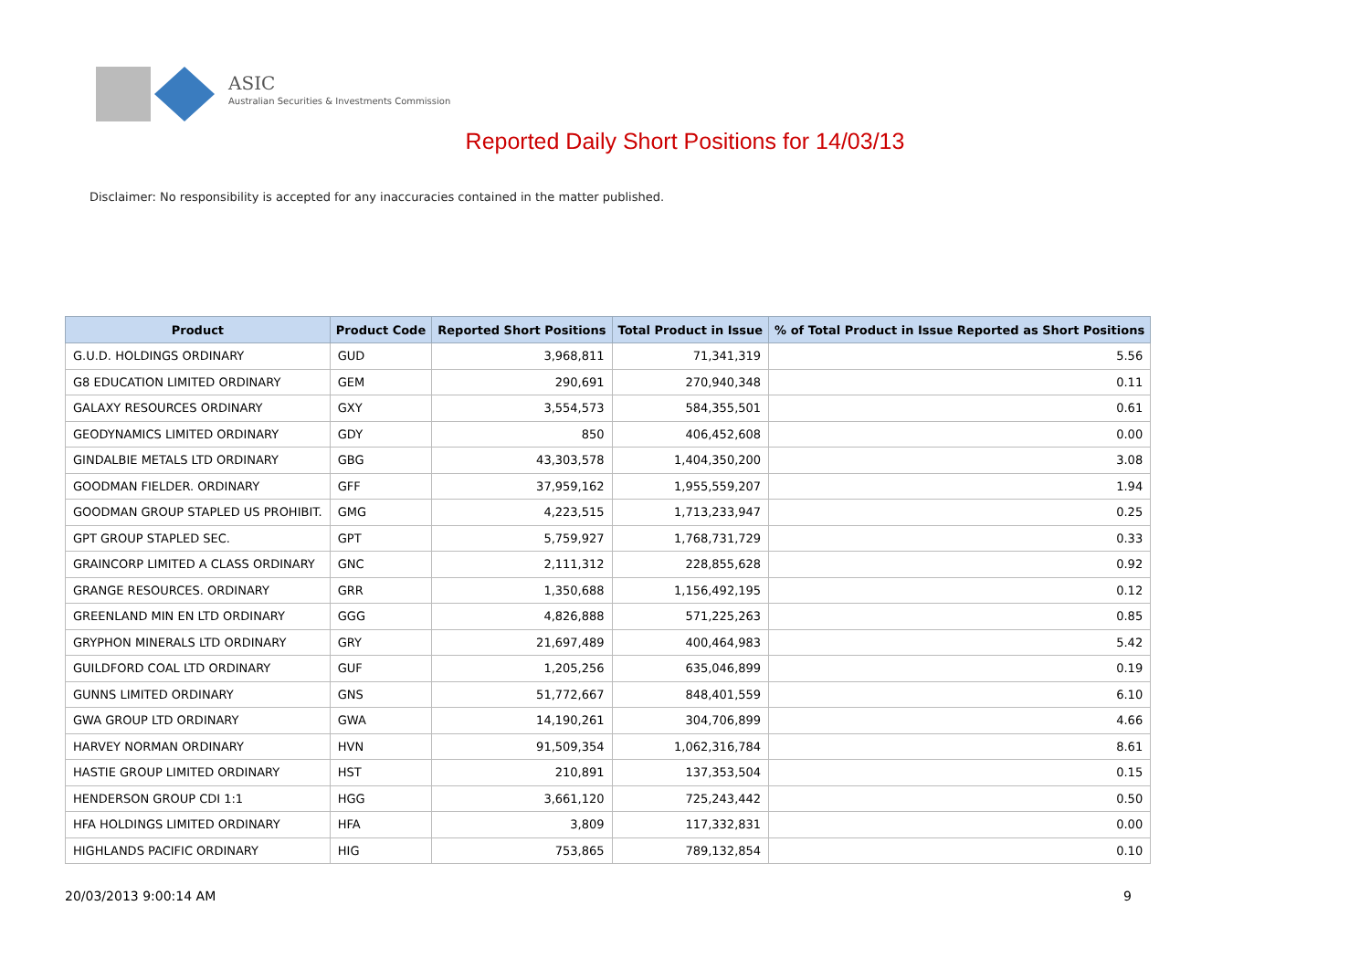ASIC
Australian Securities & Investments Commission
Reported Daily Short Positions for 14/03/13
Disclaimer: No responsibility is accepted for any inaccuracies contained in the matter published.
| Product | Product Code | Reported Short Positions | Total Product in Issue | % of Total Product in Issue Reported as Short Positions |
| --- | --- | --- | --- | --- |
| G.U.D. HOLDINGS ORDINARY | GUD | 3,968,811 | 71,341,319 | 5.56 |
| G8 EDUCATION LIMITED ORDINARY | GEM | 290,691 | 270,940,348 | 0.11 |
| GALAXY RESOURCES ORDINARY | GXY | 3,554,573 | 584,355,501 | 0.61 |
| GEODYNAMICS LIMITED ORDINARY | GDY | 850 | 406,452,608 | 0.00 |
| GINDALBIE METALS LTD ORDINARY | GBG | 43,303,578 | 1,404,350,200 | 3.08 |
| GOODMAN FIELDER. ORDINARY | GFF | 37,959,162 | 1,955,559,207 | 1.94 |
| GOODMAN GROUP STAPLED US PROHIBIT. | GMG | 4,223,515 | 1,713,233,947 | 0.25 |
| GPT GROUP STAPLED SEC. | GPT | 5,759,927 | 1,768,731,729 | 0.33 |
| GRAINCORP LIMITED A CLASS ORDINARY | GNC | 2,111,312 | 228,855,628 | 0.92 |
| GRANGE RESOURCES. ORDINARY | GRR | 1,350,688 | 1,156,492,195 | 0.12 |
| GREENLAND MIN EN LTD ORDINARY | GGG | 4,826,888 | 571,225,263 | 0.85 |
| GRYPHON MINERALS LTD ORDINARY | GRY | 21,697,489 | 400,464,983 | 5.42 |
| GUILDFORD COAL LTD ORDINARY | GUF | 1,205,256 | 635,046,899 | 0.19 |
| GUNNS LIMITED ORDINARY | GNS | 51,772,667 | 848,401,559 | 6.10 |
| GWA GROUP LTD ORDINARY | GWA | 14,190,261 | 304,706,899 | 4.66 |
| HARVEY NORMAN ORDINARY | HVN | 91,509,354 | 1,062,316,784 | 8.61 |
| HASTIE GROUP LIMITED ORDINARY | HST | 210,891 | 137,353,504 | 0.15 |
| HENDERSON GROUP CDI 1:1 | HGG | 3,661,120 | 725,243,442 | 0.50 |
| HFA HOLDINGS LIMITED ORDINARY | HFA | 3,809 | 117,332,831 | 0.00 |
| HIGHLANDS PACIFIC ORDINARY | HIG | 753,865 | 789,132,854 | 0.10 |
20/03/2013 9:00:14 AM 9